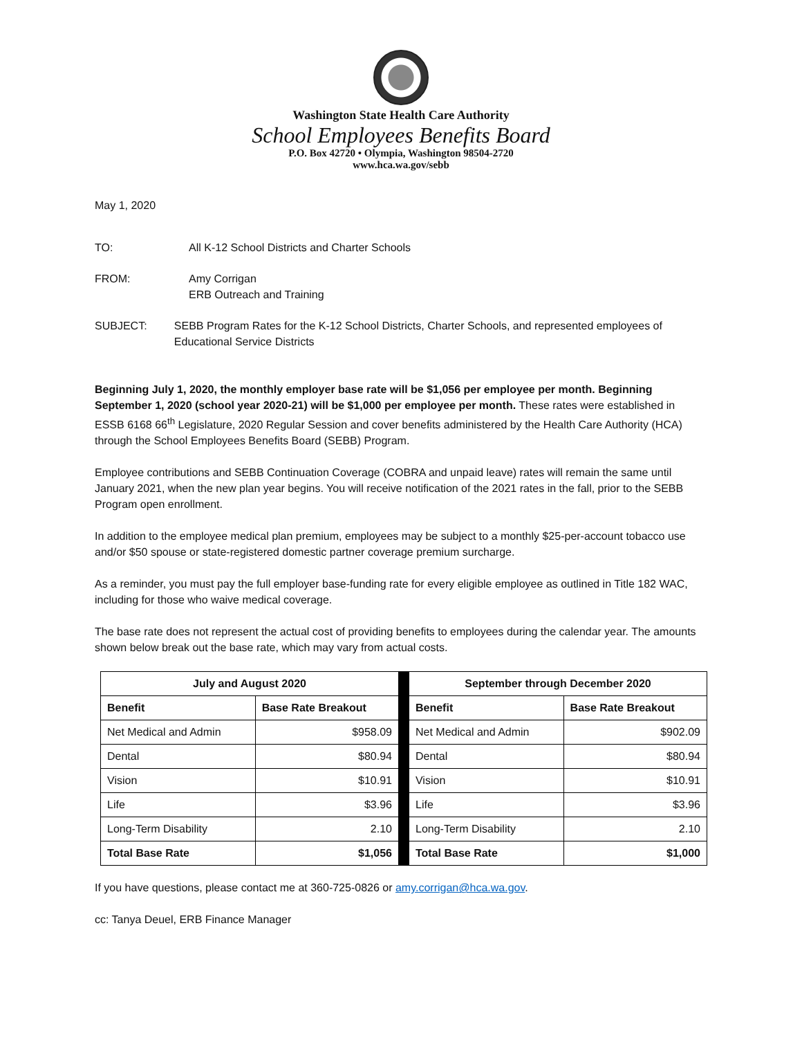Washington State Health Care Authority
School Employees Benefits Board
P.O. Box 42720 • Olympia, Washington 98504-2720
www.hca.wa.gov/sebb
May 1, 2020
TO: All K-12 School Districts and Charter Schools
FROM: Amy Corrigan
ERB Outreach and Training
SUBJECT: SEBB Program Rates for the K-12 School Districts, Charter Schools, and represented employees of Educational Service Districts
Beginning July 1, 2020, the monthly employer base rate will be $1,056 per employee per month. Beginning September 1, 2020 (school year 2020-21) will be $1,000 per employee per month. These rates were established in ESSB 6168 66<sup>th</sup> Legislature, 2020 Regular Session and cover benefits administered by the Health Care Authority (HCA) through the School Employees Benefits Board (SEBB) Program.
Employee contributions and SEBB Continuation Coverage (COBRA and unpaid leave) rates will remain the same until January 2021, when the new plan year begins. You will receive notification of the 2021 rates in the fall, prior to the SEBB Program open enrollment.
In addition to the employee medical plan premium, employees may be subject to a monthly $25-per-account tobacco use and/or $50 spouse or state-registered domestic partner coverage premium surcharge.
As a reminder, you must pay the full employer base-funding rate for every eligible employee as outlined in Title 182 WAC, including for those who waive medical coverage.
The base rate does not represent the actual cost of providing benefits to employees during the calendar year. The amounts shown below break out the base rate, which may vary from actual costs.
| July and August 2020 | | | September through December 2020 | |
| Benefit | Base Rate Breakout | | Benefit | Base Rate Breakout |
| Net Medical and Admin | $958.09 | | Net Medical and Admin | $902.09 |
| Dental | $80.94 | | Dental | $80.94 |
| Vision | $10.91 | | Vision | $10.91 |
| Life | $3.96 | | Life | $3.96 |
| Long-Term Disability | 2.10 | | Long-Term Disability | 2.10 |
| Total Base Rate | $1,056 | | Total Base Rate | $1,000 |
If you have questions, please contact me at 360-725-0826 or amy.corrigan@hca.wa.gov.
cc: Tanya Deuel, ERB Finance Manager